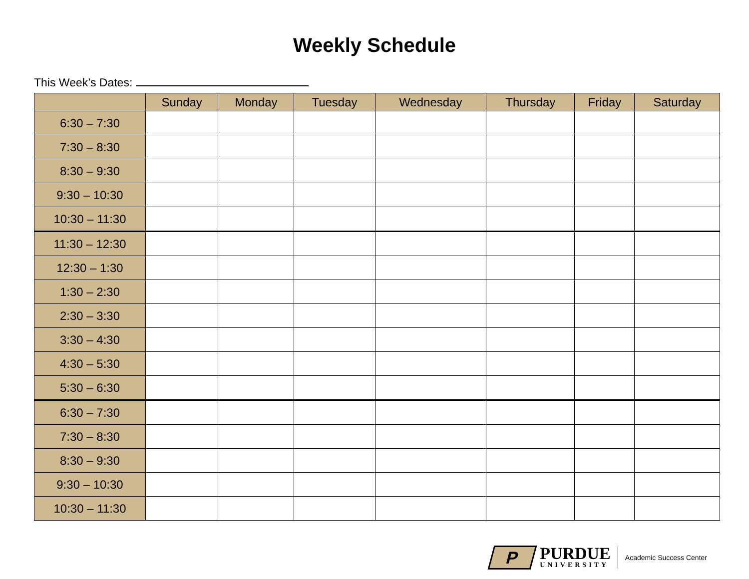Weekly Schedule
This Week’s Dates:
| | Sunday | Monday | Tuesday | Wednesday | Thursday | Friday | Saturday |
| --- | --- | --- | --- | --- | --- | --- | --- |
| 6:30 – 7:30 | | | | | | | |
| 7:30 – 8:30 | | | | | | | |
| 8:30 – 9:30 | | | | | | | |
| 9:30 – 10:30 | | | | | | | |
| 10:30 – 11:30 | | | | | | | |
| 11:30 – 12:30 | | | | | | | |
| 12:30 – 1:30 | | | | | | | |
| 1:30 – 2:30 | | | | | | | |
| 2:30 – 3:30 | | | | | | | |
| 3:30 – 4:30 | | | | | | | |
| 4:30 – 5:30 | | | | | | | |
| 5:30 – 6:30 | | | | | | | |
| 6:30 – 7:30 | | | | | | | |
| 7:30 – 8:30 | | | | | | | |
| 8:30 – 9:30 | | | | | | | |
| 9:30 – 10:30 | | | | | | | |
| 10:30 – 11:30 | | | | | | | |
P
PURDUE
UNIVERSITY
Academic Success Center